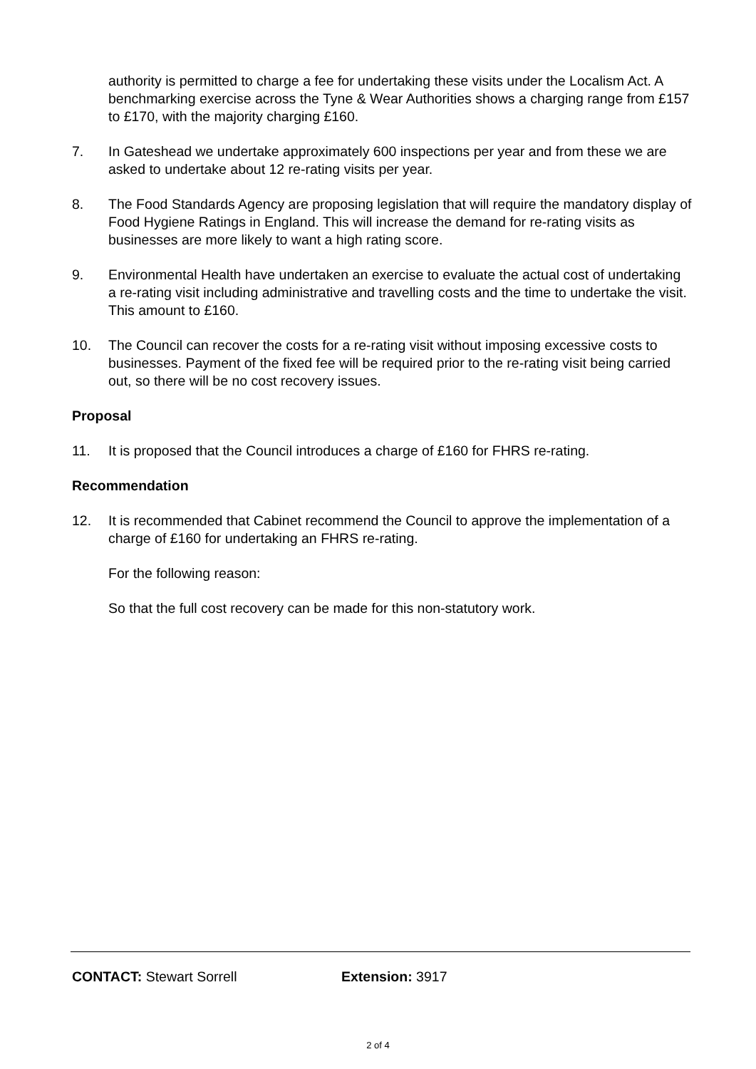authority is permitted to charge a fee for undertaking these visits under the Localism Act. A benchmarking exercise across the Tyne & Wear Authorities shows a charging range from £157 to £170, with the majority charging £160.
7. In Gateshead we undertake approximately 600 inspections per year and from these we are asked to undertake about 12 re-rating visits per year.
8. The Food Standards Agency are proposing legislation that will require the mandatory display of Food Hygiene Ratings in England. This will increase the demand for re-rating visits as businesses are more likely to want a high rating score.
9. Environmental Health have undertaken an exercise to evaluate the actual cost of undertaking a re-rating visit including administrative and travelling costs and the time to undertake the visit. This amount to £160.
10. The Council can recover the costs for a re-rating visit without imposing excessive costs to businesses. Payment of the fixed fee will be required prior to the re-rating visit being carried out, so there will be no cost recovery issues.
Proposal
11. It is proposed that the Council introduces a charge of £160 for FHRS re-rating.
Recommendation
12. It is recommended that Cabinet recommend the Council to approve the implementation of a charge of £160 for undertaking an FHRS re-rating.
For the following reason:
So that the full cost recovery can be made for this non-statutory work.
CONTACT: Stewart Sorrell Extension: 3917
2 of 4